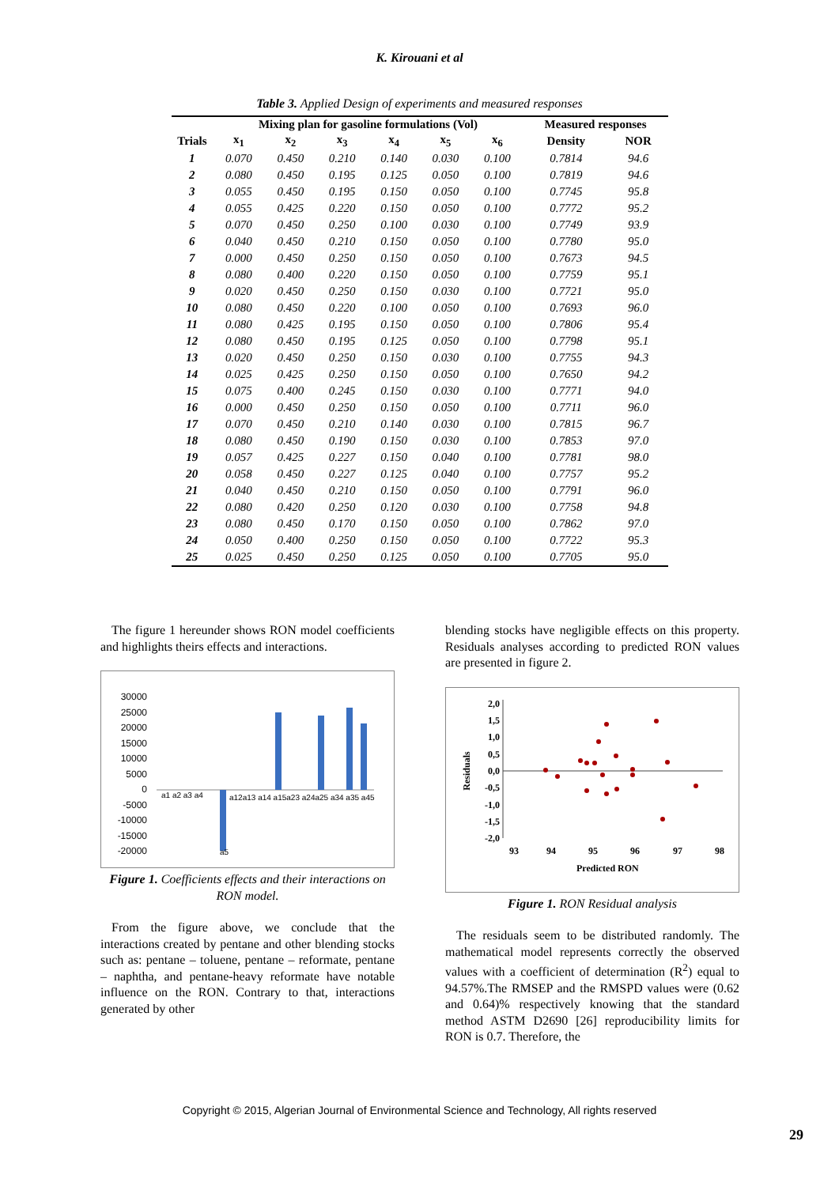K. Kirouani et al
Table 3. Applied Design of experiments and measured responses
| | Mixing plan for gasoline formulations (Vol) | | | | | | Measured responses | |
| --- | --- | --- | --- | --- | --- | --- | --- | --- |
| Trials | x<sub>1</sub> | x<sub>2</sub> | x<sub>3</sub> | x<sub>4</sub> | x<sub>5</sub> | x<sub>6</sub> | Density | NOR |
| 1 | 0.070 | 0.450 | 0.210 | 0.140 | 0.030 | 0.100 | 0.7814 | 94.6 |
| 2 | 0.080 | 0.450 | 0.195 | 0.125 | 0.050 | 0.100 | 0.7819 | 94.6 |
| 3 | 0.055 | 0.450 | 0.195 | 0.150 | 0.050 | 0.100 | 0.7745 | 95.8 |
| 4 | 0.055 | 0.425 | 0.220 | 0.150 | 0.050 | 0.100 | 0.7772 | 95.2 |
| 5 | 0.070 | 0.450 | 0.250 | 0.100 | 0.030 | 0.100 | 0.7749 | 93.9 |
| 6 | 0.040 | 0.450 | 0.210 | 0.150 | 0.050 | 0.100 | 0.7780 | 95.0 |
| 7 | 0.000 | 0.450 | 0.250 | 0.150 | 0.050 | 0.100 | 0.7673 | 94.5 |
| 8 | 0.080 | 0.400 | 0.220 | 0.150 | 0.050 | 0.100 | 0.7759 | 95.1 |
| 9 | 0.020 | 0.450 | 0.250 | 0.150 | 0.030 | 0.100 | 0.7721 | 95.0 |
| 10 | 0.080 | 0.450 | 0.220 | 0.100 | 0.050 | 0.100 | 0.7693 | 96.0 |
| 11 | 0.080 | 0.425 | 0.195 | 0.150 | 0.050 | 0.100 | 0.7806 | 95.4 |
| 12 | 0.080 | 0.450 | 0.195 | 0.125 | 0.050 | 0.100 | 0.7798 | 95.1 |
| 13 | 0.020 | 0.450 | 0.250 | 0.150 | 0.030 | 0.100 | 0.7755 | 94.3 |
| 14 | 0.025 | 0.425 | 0.250 | 0.150 | 0.050 | 0.100 | 0.7650 | 94.2 |
| 15 | 0.075 | 0.400 | 0.245 | 0.150 | 0.030 | 0.100 | 0.7771 | 94.0 |
| 16 | 0.000 | 0.450 | 0.250 | 0.150 | 0.050 | 0.100 | 0.7711 | 96.0 |
| 17 | 0.070 | 0.450 | 0.210 | 0.140 | 0.030 | 0.100 | 0.7815 | 96.7 |
| 18 | 0.080 | 0.450 | 0.190 | 0.150 | 0.030 | 0.100 | 0.7853 | 97.0 |
| 19 | 0.057 | 0.425 | 0.227 | 0.150 | 0.040 | 0.100 | 0.7781 | 98.0 |
| 20 | 0.058 | 0.450 | 0.227 | 0.125 | 0.040 | 0.100 | 0.7757 | 95.2 |
| 21 | 0.040 | 0.450 | 0.210 | 0.150 | 0.050 | 0.100 | 0.7791 | 96.0 |
| 22 | 0.080 | 0.420 | 0.250 | 0.120 | 0.030 | 0.100 | 0.7758 | 94.8 |
| 23 | 0.080 | 0.450 | 0.170 | 0.150 | 0.050 | 0.100 | 0.7862 | 97.0 |
| 24 | 0.050 | 0.400 | 0.250 | 0.150 | 0.050 | 0.100 | 0.7722 | 95.3 |
| 25 | 0.025 | 0.450 | 0.250 | 0.125 | 0.050 | 0.100 | 0.7705 | 95.0 |
The figure 1 hereunder shows RON model coefficients and highlights theirs effects and interactions.
30000
25000
20000
15000
10000
5000
0
-5000
-10000
-15000
-20000
a1 a2 a3 a4
a12a13 a14 a15a23 a24a25 a34 a35 a45
a5
Figure 1. Coefficients effects and their interactions on RON model.
From the figure above, we conclude that the interactions created by pentane and other blending stocks such as: pentane – toluene, pentane – reformate, pentane – naphtha, and pentane-heavy reformate have notable influence on the RON. Contrary to that, interactions generated by other
blending stocks have negligible effects on this property. Residuals analyses according to predicted RON values are presented in figure 2.
2,0
1,5
1,0
0,5
0,0
-0,5
-1,0
-1,5
-2,0
93
94
95
96
97
98
Predicted RON
Residuals
Figure 1. RON Residual analysis
The residuals seem to be distributed randomly. The mathematical model represents correctly the observed values with a coefficient of determination (R<sup>2</sup>) equal to 94.57%.The RMSEP and the RMSPD values were (0.62 and 0.64)% respectively knowing that the standard method ASTM D2690 [26] reproducibility limits for RON is 0.7. Therefore, the
Copyright © 2015, Algerian Journal of Environmental Science and Technology, All rights reserved
29